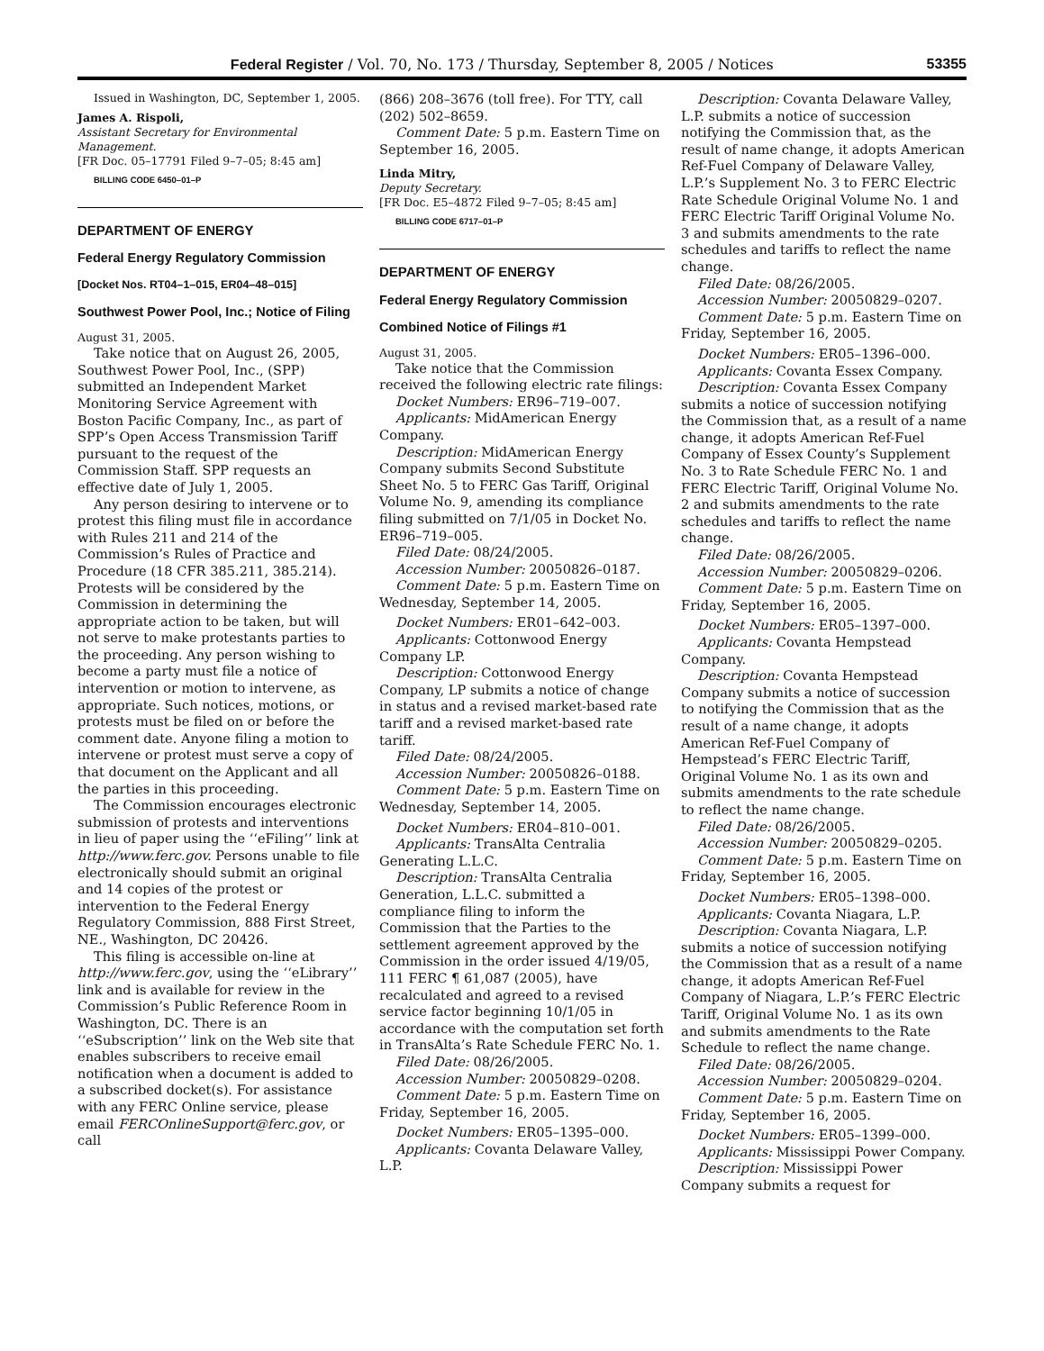Federal Register / Vol. 70, No. 173 / Thursday, September 8, 2005 / Notices 53355
Issued in Washington, DC, September 1, 2005.
James A. Rispoli,
Assistant Secretary for Environmental Management.
[FR Doc. 05–17791 Filed 9–7–05; 8:45 am]
BILLING CODE 6450–01–P
DEPARTMENT OF ENERGY
Federal Energy Regulatory Commission
[Docket Nos. RT04–1–015, ER04–48–015]
Southwest Power Pool, Inc.; Notice of Filing
August 31, 2005.
Take notice that on August 26, 2005, Southwest Power Pool, Inc., (SPP) submitted an Independent Market Monitoring Service Agreement with Boston Pacific Company, Inc., as part of SPP’s Open Access Transmission Tariff pursuant to the request of the Commission Staff. SPP requests an effective date of July 1, 2005.
Any person desiring to intervene or to protest this filing must file in accordance with Rules 211 and 214 of the Commission’s Rules of Practice and Procedure (18 CFR 385.211, 385.214). Protests will be considered by the Commission in determining the appropriate action to be taken, but will not serve to make protestants parties to the proceeding. Any person wishing to become a party must file a notice of intervention or motion to intervene, as appropriate. Such notices, motions, or protests must be filed on or before the comment date. Anyone filing a motion to intervene or protest must serve a copy of that document on the Applicant and all the parties in this proceeding.
The Commission encourages electronic submission of protests and interventions in lieu of paper using the ‘‘eFiling’’ link at http://www.ferc.gov. Persons unable to file electronically should submit an original and 14 copies of the protest or intervention to the Federal Energy Regulatory Commission, 888 First Street, NE., Washington, DC 20426.
This filing is accessible on-line at http://www.ferc.gov, using the ‘‘eLibrary’’ link and is available for review in the Commission’s Public Reference Room in Washington, DC. There is an ‘‘eSubscription’’ link on the Web site that enables subscribers to receive email notification when a document is added to a subscribed docket(s). For assistance with any FERC Online service, please email FERCOnlineSupport@ferc.gov, or call
(866) 208–3676 (toll free). For TTY, call (202) 502–8659.
Comment Date: 5 p.m. Eastern Time on September 16, 2005.
Linda Mitry,
Deputy Secretary.
[FR Doc. E5–4872 Filed 9–7–05; 8:45 am]
BILLING CODE 6717–01–P
DEPARTMENT OF ENERGY
Federal Energy Regulatory Commission
Combined Notice of Filings #1
August 31, 2005.
Take notice that the Commission received the following electric rate filings:
Docket Numbers: ER96–719–007.
Applicants: MidAmerican Energy Company.
Description: MidAmerican Energy Company submits Second Substitute Sheet No. 5 to FERC Gas Tariff, Original Volume No. 9, amending its compliance filing submitted on 7/1/05 in Docket No. ER96–719–005.
Filed Date: 08/24/2005.
Accession Number: 20050826–0187.
Comment Date: 5 p.m. Eastern Time on Wednesday, September 14, 2005.
Docket Numbers: ER01–642–003.
Applicants: Cottonwood Energy Company LP.
Description: Cottonwood Energy Company, LP submits a notice of change in status and a revised market-based rate tariff and a revised market-based rate tariff.
Filed Date: 08/24/2005.
Accession Number: 20050826–0188.
Comment Date: 5 p.m. Eastern Time on Wednesday, September 14, 2005.
Docket Numbers: ER04–810–001.
Applicants: TransAlta Centralia Generating L.L.C.
Description: TransAlta Centralia Generation, L.L.C. submitted a compliance filing to inform the Commission that the Parties to the settlement agreement approved by the Commission in the order issued 4/19/05, 111 FERC ¶ 61,087 (2005), have recalculated and agreed to a revised service factor beginning 10/1/05 in accordance with the computation set forth in TransAlta’s Rate Schedule FERC No. 1.
Filed Date: 08/26/2005.
Accession Number: 20050829–0208.
Comment Date: 5 p.m. Eastern Time on Friday, September 16, 2005.
Docket Numbers: ER05–1395–000.
Applicants: Covanta Delaware Valley, L.P.
Description: Covanta Delaware Valley, L.P. submits a notice of succession notifying the Commission that, as the result of name change, it adopts American Ref-Fuel Company of Delaware Valley, L.P.’s Supplement No. 3 to FERC Electric Rate Schedule Original Volume No. 1 and FERC Electric Tariff Original Volume No. 3 and submits amendments to the rate schedules and tariffs to reflect the name change.
Filed Date: 08/26/2005.
Accession Number: 20050829–0207.
Comment Date: 5 p.m. Eastern Time on Friday, September 16, 2005.
Docket Numbers: ER05–1396–000.
Applicants: Covanta Essex Company.
Description: Covanta Essex Company submits a notice of succession notifying the Commission that, as a result of a name change, it adopts American Ref-Fuel Company of Essex County’s Supplement No. 3 to Rate Schedule FERC No. 1 and FERC Electric Tariff, Original Volume No. 2 and submits amendments to the rate schedules and tariffs to reflect the name change.
Filed Date: 08/26/2005.
Accession Number: 20050829–0206.
Comment Date: 5 p.m. Eastern Time on Friday, September 16, 2005.
Docket Numbers: ER05–1397–000.
Applicants: Covanta Hempstead Company.
Description: Covanta Hempstead Company submits a notice of succession to notifying the Commission that as the result of a name change, it adopts American Ref-Fuel Company of Hempstead’s FERC Electric Tariff, Original Volume No. 1 as its own and submits amendments to the rate schedule to reflect the name change.
Filed Date: 08/26/2005.
Accession Number: 20050829–0205.
Comment Date: 5 p.m. Eastern Time on Friday, September 16, 2005.
Docket Numbers: ER05–1398–000.
Applicants: Covanta Niagara, L.P.
Description: Covanta Niagara, L.P. submits a notice of succession notifying the Commission that as a result of a name change, it adopts American Ref-Fuel Company of Niagara, L.P.’s FERC Electric Tariff, Original Volume No. 1 as its own and submits amendments to the Rate Schedule to reflect the name change.
Filed Date: 08/26/2005.
Accession Number: 20050829–0204.
Comment Date: 5 p.m. Eastern Time on Friday, September 16, 2005.
Docket Numbers: ER05–1399–000.
Applicants: Mississippi Power Company.
Description: Mississippi Power Company submits a request for